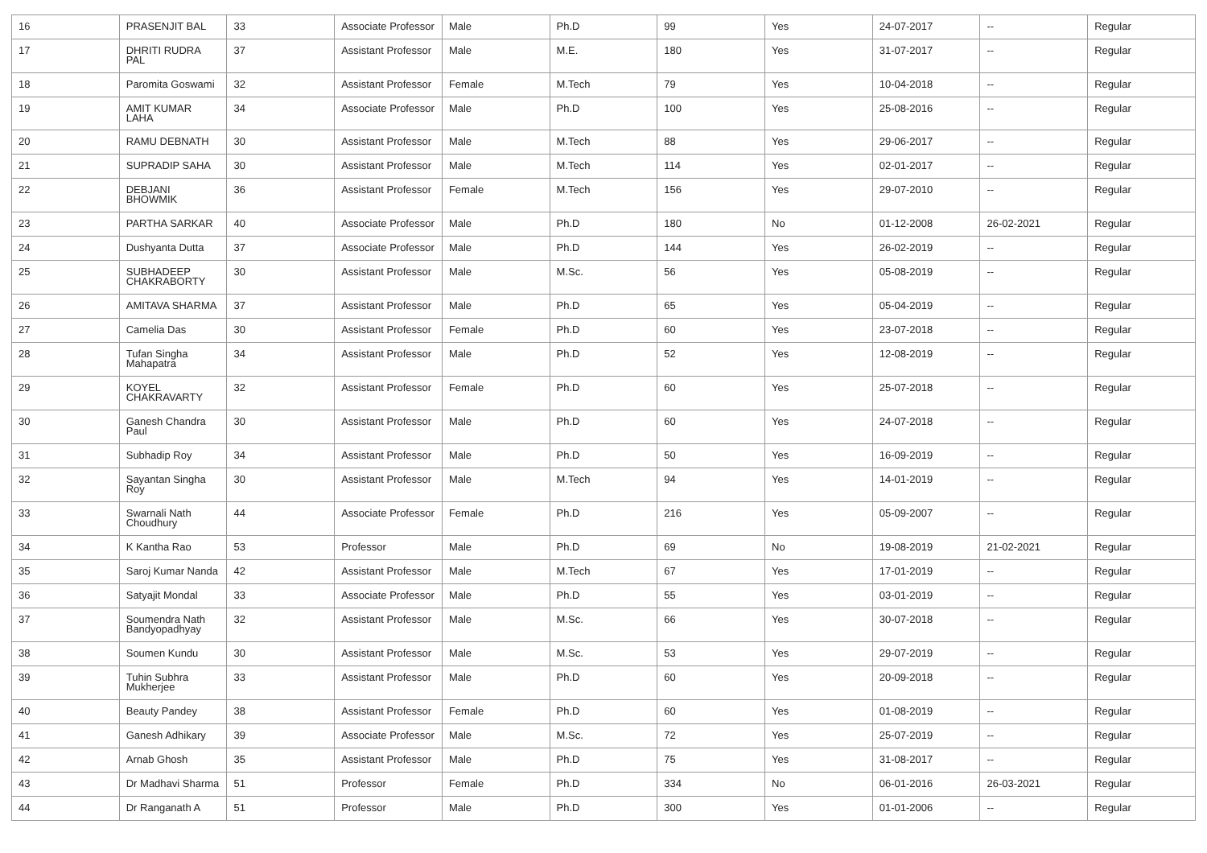| 16 | PRASENJIT BAL | 33 | Associate Professor | Male | Ph.D | 99 | Yes | 24-07-2017 | -- | Regular |
| 17 | DHRITI RUDRA PAL | 37 | Assistant Professor | Male | M.E. | 180 | Yes | 31-07-2017 | -- | Regular |
| 18 | Paromita Goswami | 32 | Assistant Professor | Female | M.Tech | 79 | Yes | 10-04-2018 | -- | Regular |
| 19 | AMIT KUMAR LAHA | 34 | Associate Professor | Male | Ph.D | 100 | Yes | 25-08-2016 | -- | Regular |
| 20 | RAMU DEBNATH | 30 | Assistant Professor | Male | M.Tech | 88 | Yes | 29-06-2017 | -- | Regular |
| 21 | SUPRADIP SAHA | 30 | Assistant Professor | Male | M.Tech | 114 | Yes | 02-01-2017 | -- | Regular |
| 22 | DEBJANI BHOWMIK | 36 | Assistant Professor | Female | M.Tech | 156 | Yes | 29-07-2010 | -- | Regular |
| 23 | PARTHA SARKAR | 40 | Associate Professor | Male | Ph.D | 180 | No | 01-12-2008 | 26-02-2021 | Regular |
| 24 | Dushyanta Dutta | 37 | Associate Professor | Male | Ph.D | 144 | Yes | 26-02-2019 | -- | Regular |
| 25 | SUBHADEEP CHAKRABORTY | 30 | Assistant Professor | Male | M.Sc. | 56 | Yes | 05-08-2019 | -- | Regular |
| 26 | AMITAVA SHARMA | 37 | Assistant Professor | Male | Ph.D | 65 | Yes | 05-04-2019 | -- | Regular |
| 27 | Camelia Das | 30 | Assistant Professor | Female | Ph.D | 60 | Yes | 23-07-2018 | -- | Regular |
| 28 | Tufan Singha Mahapatra | 34 | Assistant Professor | Male | Ph.D | 52 | Yes | 12-08-2019 | -- | Regular |
| 29 | KOYEL CHAKRAVARTY | 32 | Assistant Professor | Female | Ph.D | 60 | Yes | 25-07-2018 | -- | Regular |
| 30 | Ganesh Chandra Paul | 30 | Assistant Professor | Male | Ph.D | 60 | Yes | 24-07-2018 | -- | Regular |
| 31 | Subhadip Roy | 34 | Assistant Professor | Male | Ph.D | 50 | Yes | 16-09-2019 | -- | Regular |
| 32 | Sayantan Singha Roy | 30 | Assistant Professor | Male | M.Tech | 94 | Yes | 14-01-2019 | -- | Regular |
| 33 | Swarnali Nath Choudhury | 44 | Associate Professor | Female | Ph.D | 216 | Yes | 05-09-2007 | -- | Regular |
| 34 | K Kantha Rao | 53 | Professor | Male | Ph.D | 69 | No | 19-08-2019 | 21-02-2021 | Regular |
| 35 | Saroj Kumar Nanda | 42 | Assistant Professor | Male | M.Tech | 67 | Yes | 17-01-2019 | -- | Regular |
| 36 | Satyajit Mondal | 33 | Associate Professor | Male | Ph.D | 55 | Yes | 03-01-2019 | -- | Regular |
| 37 | Soumendra Nath Bandyopadhyay | 32 | Assistant Professor | Male | M.Sc. | 66 | Yes | 30-07-2018 | -- | Regular |
| 38 | Soumen Kundu | 30 | Assistant Professor | Male | M.Sc. | 53 | Yes | 29-07-2019 | -- | Regular |
| 39 | Tuhin Subhra Mukherjee | 33 | Assistant Professor | Male | Ph.D | 60 | Yes | 20-09-2018 | -- | Regular |
| 40 | Beauty Pandey | 38 | Assistant Professor | Female | Ph.D | 60 | Yes | 01-08-2019 | -- | Regular |
| 41 | Ganesh Adhikary | 39 | Associate Professor | Male | M.Sc. | 72 | Yes | 25-07-2019 | -- | Regular |
| 42 | Arnab Ghosh | 35 | Assistant Professor | Male | Ph.D | 75 | Yes | 31-08-2017 | -- | Regular |
| 43 | Dr Madhavi Sharma | 51 | Professor | Female | Ph.D | 334 | No | 06-01-2016 | 26-03-2021 | Regular |
| 44 | Dr Ranganath A | 51 | Professor | Male | Ph.D | 300 | Yes | 01-01-2006 | -- | Regular |